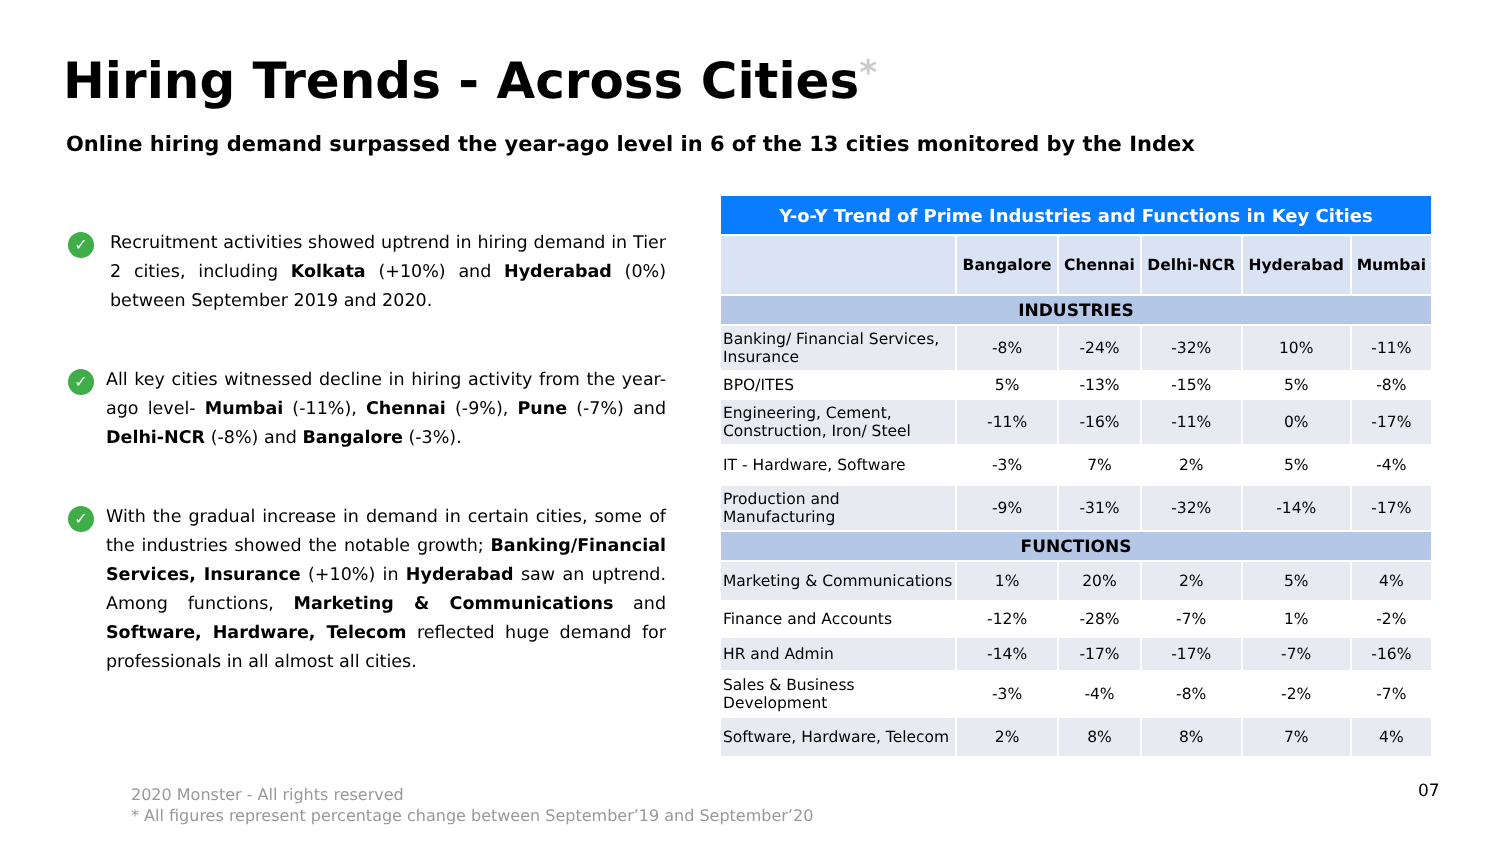Hiring Trends - Across Cities*
Online hiring demand surpassed the year-ago level in 6 of the 13 cities monitored by the Index
✓
Recruitment activities showed uptrend in hiring demand in Tier 2 cities, including Kolkata (+10%) and Hyderabad (0%) between September 2019 and 2020.
✓
All key cities witnessed decline in hiring activity from the year-ago level- Mumbai (-11%), Chennai (-9%), Pune (-7%) and Delhi-NCR (-8%) and Bangalore (-3%).
✓
With the gradual increase in demand in certain cities, some of the industries showed the notable growth; Banking/Financial Services, Insurance (+10%) in Hyderabad saw an uptrend. Among functions, Marketing & Communications and Software, Hardware, Telecom reflected huge demand for professionals in all almost all cities.
| Y-o-Y Trend of Prime Industries and Functions in Key Cities | | | | | |
| --- | --- | --- | --- | --- | --- |
| | Bangalore | Chennai | Delhi-NCR | Hyderabad | Mumbai |
| INDUSTRIES | | | | | |
| Banking/ Financial Services, Insurance | -8% | -24% | -32% | 10% | -11% |
| BPO/ITES | 5% | -13% | -15% | 5% | -8% |
| Engineering, Cement, Construction, Iron/ Steel | -11% | -16% | -11% | 0% | -17% |
| IT - Hardware, Software | -3% | 7% | 2% | 5% | -4% |
| Production and Manufacturing | -9% | -31% | -32% | -14% | -17% |
| FUNCTIONS | | | | | |
| Marketing & Communications | 1% | 20% | 2% | 5% | 4% |
| Finance and Accounts | -12% | -28% | -7% | 1% | -2% |
| HR and Admin | -14% | -17% | -17% | -7% | -16% |
| Sales & Business Development | -3% | -4% | -8% | -2% | -7% |
| Software, Hardware, Telecom | 2% | 8% | 8% | 7% | 4% |
2020 Monster - All rights reserved
* All figures represent percentage change between September’19 and September’20
07